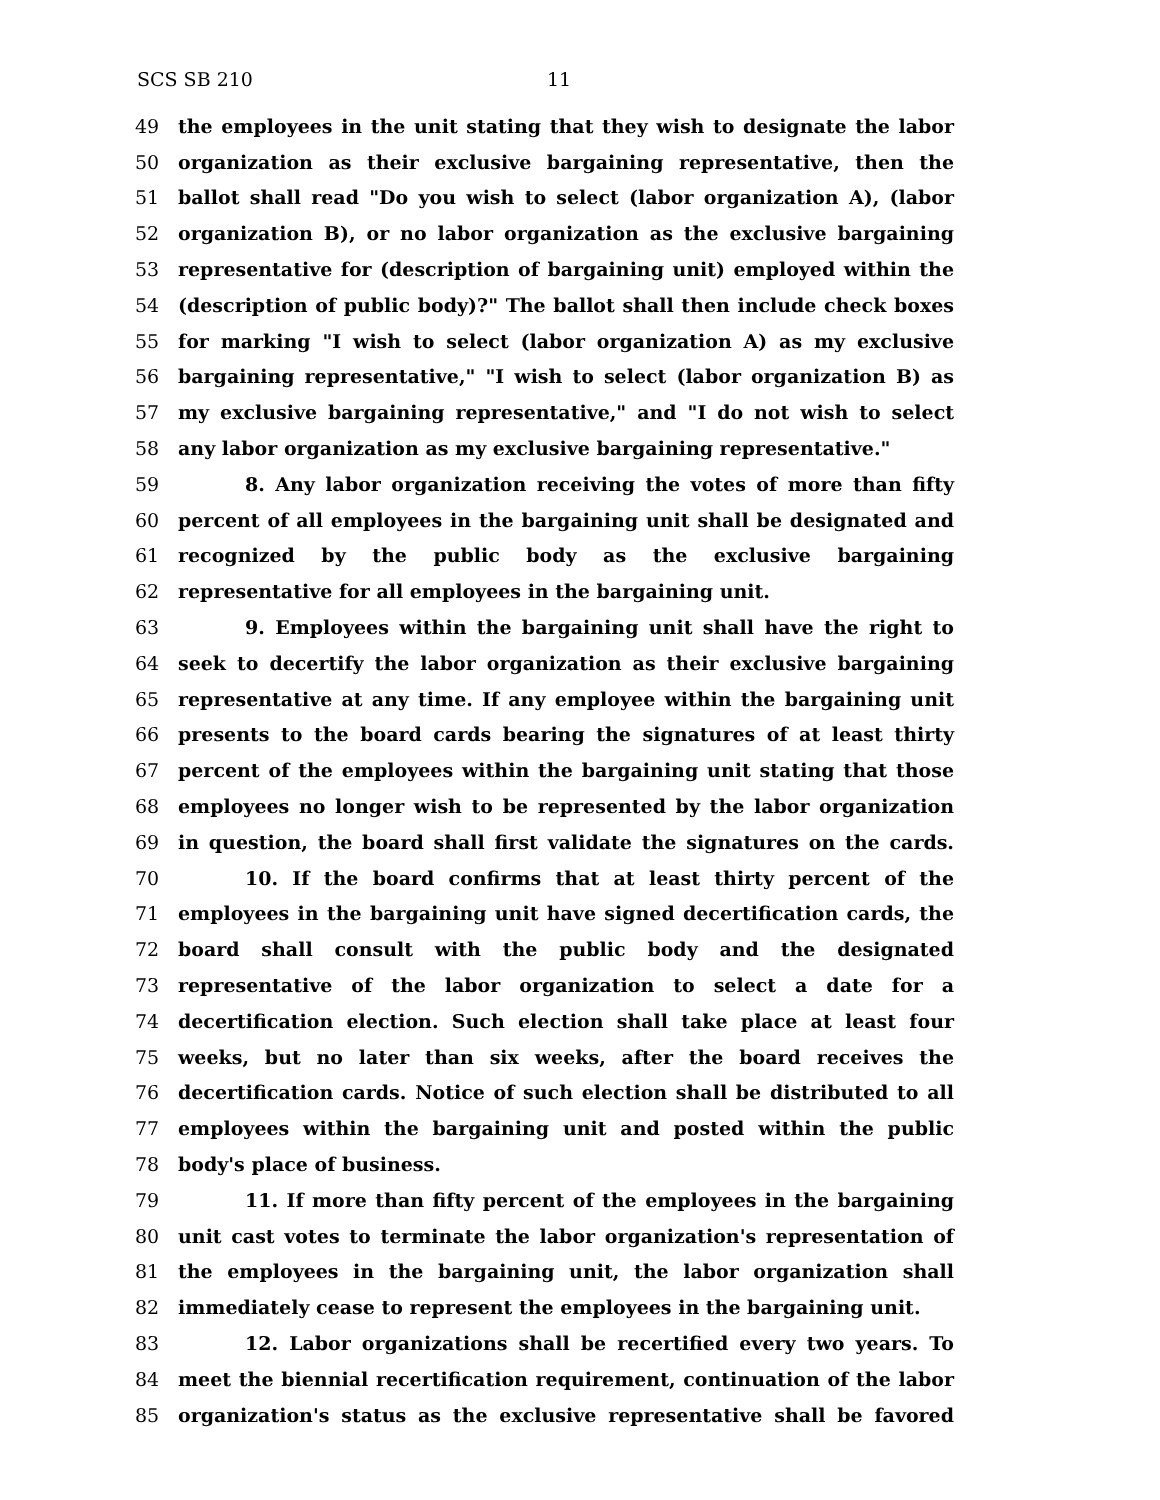SCS SB 210 11
49 the employees in the unit stating that they wish to designate the labor
50 organization as their exclusive bargaining representative, then the
51 ballot shall read "Do you wish to select (labor organization A), (labor
52 organization B), or no labor organization as the exclusive bargaining
53 representative for (description of bargaining unit) employed within the
54 (description of public body)?" The ballot shall then include check boxes
55 for marking "I wish to select (labor organization A) as my exclusive
56 bargaining representative," "I wish to select (labor organization B) as
57 my exclusive bargaining representative," and "I do not wish to select
58 any labor organization as my exclusive bargaining representative."
59 8. Any labor organization receiving the votes of more than fifty
60 percent of all employees in the bargaining unit shall be designated and
61 recognized by the public body as the exclusive bargaining
62 representative for all employees in the bargaining unit.
63 9. Employees within the bargaining unit shall have the right to
64 seek to decertify the labor organization as their exclusive bargaining
65 representative at any time. If any employee within the bargaining unit
66 presents to the board cards bearing the signatures of at least thirty
67 percent of the employees within the bargaining unit stating that those
68 employees no longer wish to be represented by the labor organization
69 in question, the board shall first validate the signatures on the cards.
70 10. If the board confirms that at least thirty percent of the
71 employees in the bargaining unit have signed decertification cards, the
72 board shall consult with the public body and the designated
73 representative of the labor organization to select a date for a
74 decertification election. Such election shall take place at least four
75 weeks, but no later than six weeks, after the board receives the
76 decertification cards. Notice of such election shall be distributed to all
77 employees within the bargaining unit and posted within the public
78 body's place of business.
79 11. If more than fifty percent of the employees in the bargaining
80 unit cast votes to terminate the labor organization's representation of
81 the employees in the bargaining unit, the labor organization shall
82 immediately cease to represent the employees in the bargaining unit.
83 12. Labor organizations shall be recertified every two years. To
84 meet the biennial recertification requirement, continuation of the labor
85 organization's status as the exclusive representative shall be favored